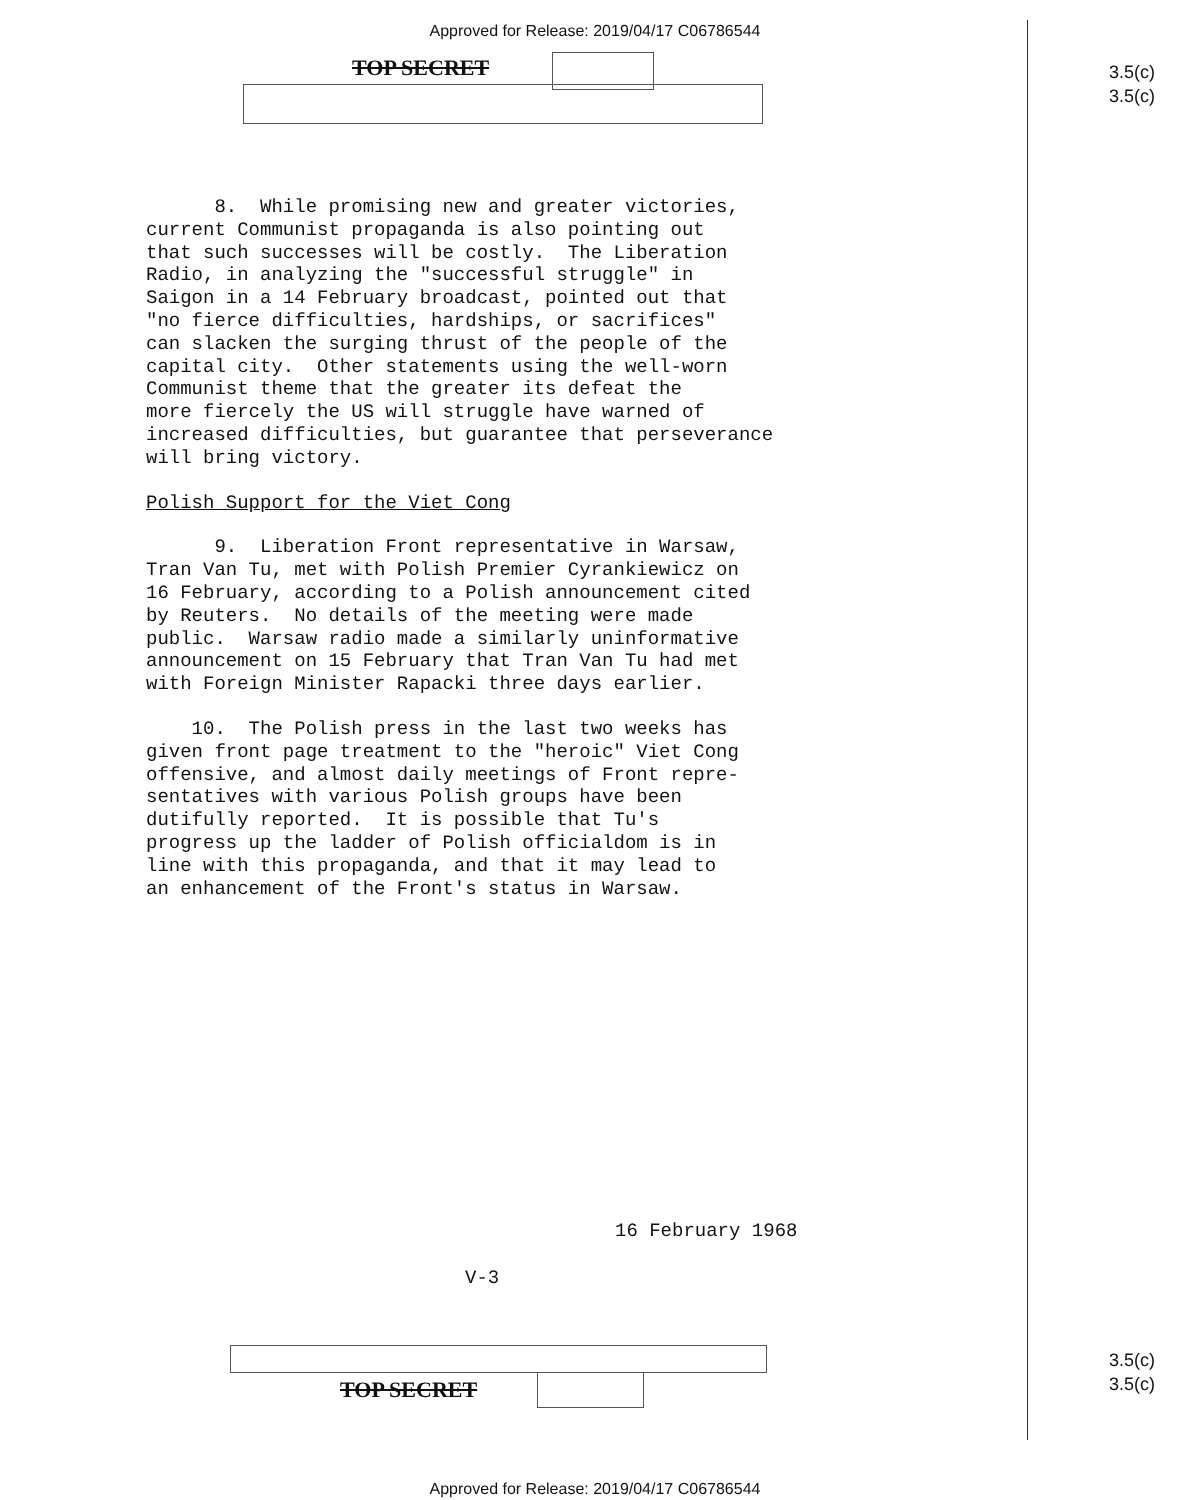Approved for Release: 2019/04/17 C06786544
TOP SECRET
3.5(c)
3.5(c)
8. While promising new and greater victories, current Communist propaganda is also pointing out that such successes will be costly. The Liberation Radio, in analyzing the "successful struggle" in Saigon in a 14 February broadcast, pointed out that "no fierce difficulties, hardships, or sacrifices" can slacken the surging thrust of the people of the capital city. Other statements using the well-worn Communist theme that the greater its defeat the more fiercely the US will struggle have warned of increased difficulties, but guarantee that perseverance will bring victory.
Polish Support for the Viet Cong
9. Liberation Front representative in Warsaw, Tran Van Tu, met with Polish Premier Cyrankiewicz on 16 February, according to a Polish announcement cited by Reuters. No details of the meeting were made public. Warsaw radio made a similarly uninformative announcement on 15 February that Tran Van Tu had met with Foreign Minister Rapacki three days earlier.
10. The Polish press in the last two weeks has given front page treatment to the "heroic" Viet Cong offensive, and almost daily meetings of Front repre- sentatives with various Polish groups have been dutifully reported. It is possible that Tu's progress up the ladder of Polish officialdom is in line with this propaganda, and that it may lead to an enhancement of the Front's status in Warsaw.
16 February 1968
V-3
TOP SECRET
3.5(c)
3.5(c)
Approved for Release: 2019/04/17 C06786544